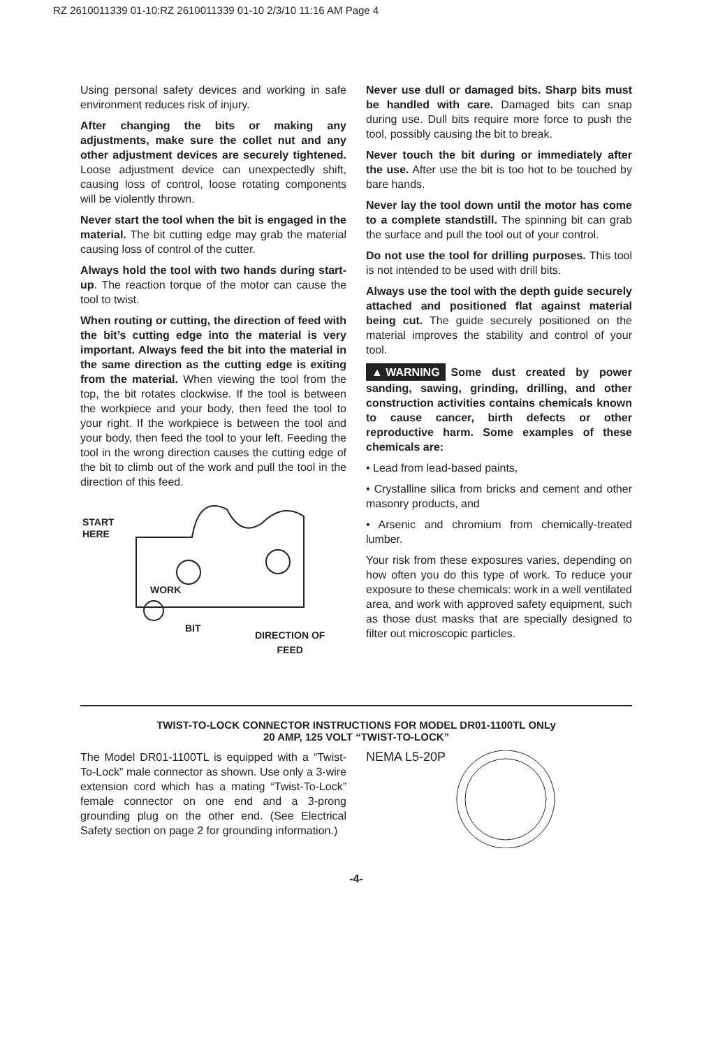RZ 2610011339 01-10:RZ 2610011339 01-10 2/3/10 11:16 AM Page 4
Using personal safety devices and working in safe environment reduces risk of injury.
After changing the bits or making any adjustments, make sure the collet nut and any other adjustment devices are securely tightened. Loose adjustment device can unexpectedly shift, causing loss of control, loose rotating components will be violently thrown.
Never start the tool when the bit is engaged in the material. The bit cutting edge may grab the material causing loss of control of the cutter.
Always hold the tool with two hands during start-up. The reaction torque of the motor can cause the tool to twist.
When routing or cutting, the direction of feed with the bit’s cutting edge into the material is very important. Always feed the bit into the material in the same direction as the cutting edge is exiting from the material. When viewing the tool from the top, the bit rotates clockwise. If the tool is between the workpiece and your body, then feed the tool to your right. If the workpiece is between the tool and your body, then feed the tool to your left. Feeding the tool in the wrong direction causes the cutting edge of the bit to climb out of the work and pull the tool in the direction of this feed.
START
HERE
WORK
BIT
DIRECTION OF
FEED
Never use dull or damaged bits. Sharp bits must be handled with care. Damaged bits can snap during use. Dull bits require more force to push the tool, possibly causing the bit to break.
Never touch the bit during or immediately after the use. After use the bit is too hot to be touched by bare hands.
Never lay the tool down until the motor has come to a complete standstill. The spinning bit can grab the surface and pull the tool out of your control.
Do not use the tool for drilling purposes. This tool is not intended to be used with drill bits.
Always use the tool with the depth guide securely attached and positioned flat against material being cut. The guide securely positioned on the material improves the stability and control of your tool.
▲ WARNING Some dust created by power sanding, sawing, grinding, drilling, and other construction activities contains chemicals known to cause cancer, birth defects or other reproductive harm. Some examples of these chemicals are:
• Lead from lead-based paints,
• Crystalline silica from bricks and cement and other masonry products, and
• Arsenic and chromium from chemically-treated lumber.
Your risk from these exposures varies, depending on how often you do this type of work. To reduce your exposure to these chemicals: work in a well ventilated area, and work with approved safety equipment, such as those dust masks that are specially designed to filter out microscopic particles.
TWIST-TO-LOCK CONNECTOR INSTRUCTIONS FOR MODEL DR01-1100TL ONLy
20 AMP, 125 VOLT “TWIST-TO-LOCK”
The Model DR01-1100TL is equipped with a “Twist-To-Lock” male connector as shown. Use only a 3-wire extension cord which has a mating “Twist-To-Lock” female connector on one end and a 3-prong grounding plug on the other end. (See Electrical Safety section on page 2 for grounding information.)
NEMA L5-20P
-4-